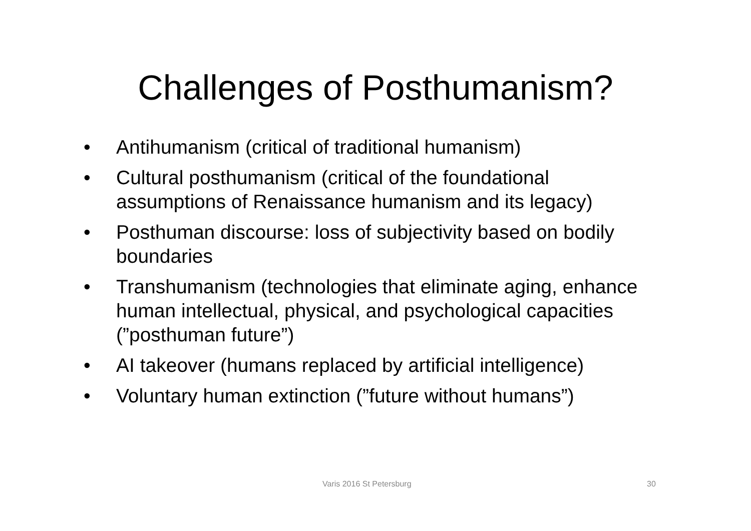Challenges of Posthumanism?
• Antihumanism (critical of traditional humanism)
• Cultural posthumanism (critical of the foundational assumptions of Renaissance humanism and its legacy)
• Posthuman discourse: loss of subjectivity based on bodily boundaries
• Transhumanism (technologies that eliminate aging, enhance human intellectual, physical, and psychological capacities (”posthuman future”)
• AI takeover (humans replaced by artificial intelligence)
• Voluntary human extinction (”future without humans”)
Varis 2016 St Petersburg 30